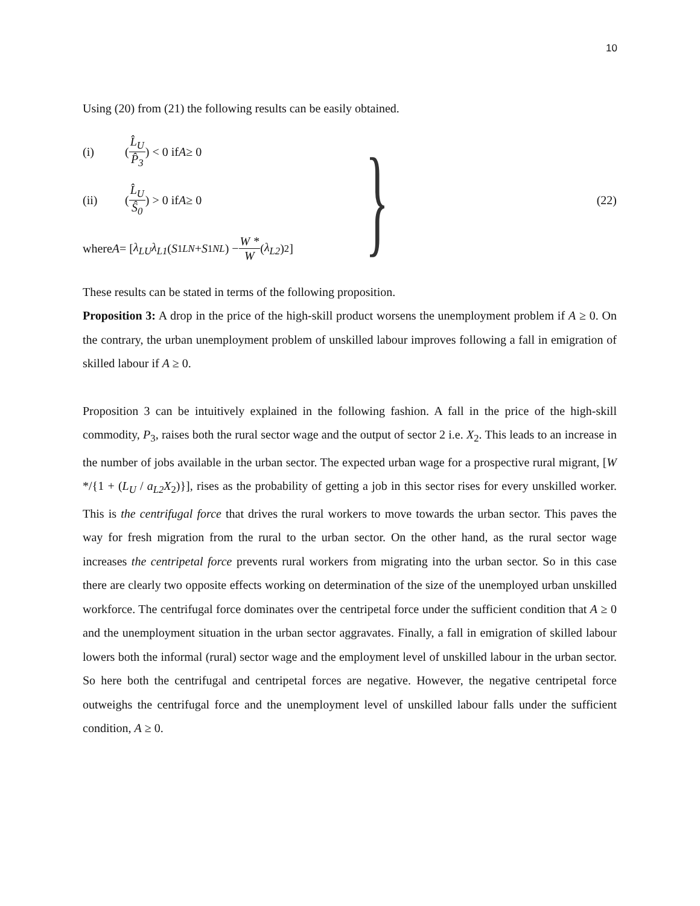10
Using (20) from (21) the following results can be easily obtained.
(i) (L̂<sub>U</sub> P̂<sub>3</sub>) < 0 if A ≥ 0
(ii) (L̂<sub>U</sub> Ŝ<sub>0</sub>) > 0 if A ≥ 0
where A = [λ<sub>LU</sub>λ<sub>L1</sub> (S<sup>1</sup><sub>LN</sub> + S<sup>1</sup><sub>NL</sub>) − W * W (λ<sub>L2</sub>)<sup>2</sup>]
}
(22)
These results can be stated in terms of the following proposition.
Proposition 3: A drop in the price of the high-skill product worsens the unemployment problem if A ≥ 0. On the contrary, the urban unemployment problem of unskilled labour improves following a fall in emigration of skilled labour if A ≥ 0.
Proposition 3 can be intuitively explained in the following fashion. A fall in the price of the high-skill commodity, P<sub>3</sub>, raises both the rural sector wage and the output of sector 2 i.e. X<sub>2</sub>. This leads to an increase in the number of jobs available in the urban sector. The expected urban wage for a prospective rural migrant, [W */{1 + (L<sub>U</sub> / a<sub>L2</sub>X<sub>2</sub>)}], rises as the probability of getting a job in this sector rises for every unskilled worker. This is the centrifugal force that drives the rural workers to move towards the urban sector. This paves the way for fresh migration from the rural to the urban sector. On the other hand, as the rural sector wage increases the centripetal force prevents rural workers from migrating into the urban sector. So in this case there are clearly two opposite effects working on determination of the size of the unemployed urban unskilled workforce. The centrifugal force dominates over the centripetal force under the sufficient condition that A ≥ 0 and the unemployment situation in the urban sector aggravates. Finally, a fall in emigration of skilled labour lowers both the informal (rural) sector wage and the employment level of unskilled labour in the urban sector. So here both the centrifugal and centripetal forces are negative. However, the negative centripetal force outweighs the centrifugal force and the unemployment level of unskilled labour falls under the sufficient condition, A ≥ 0.